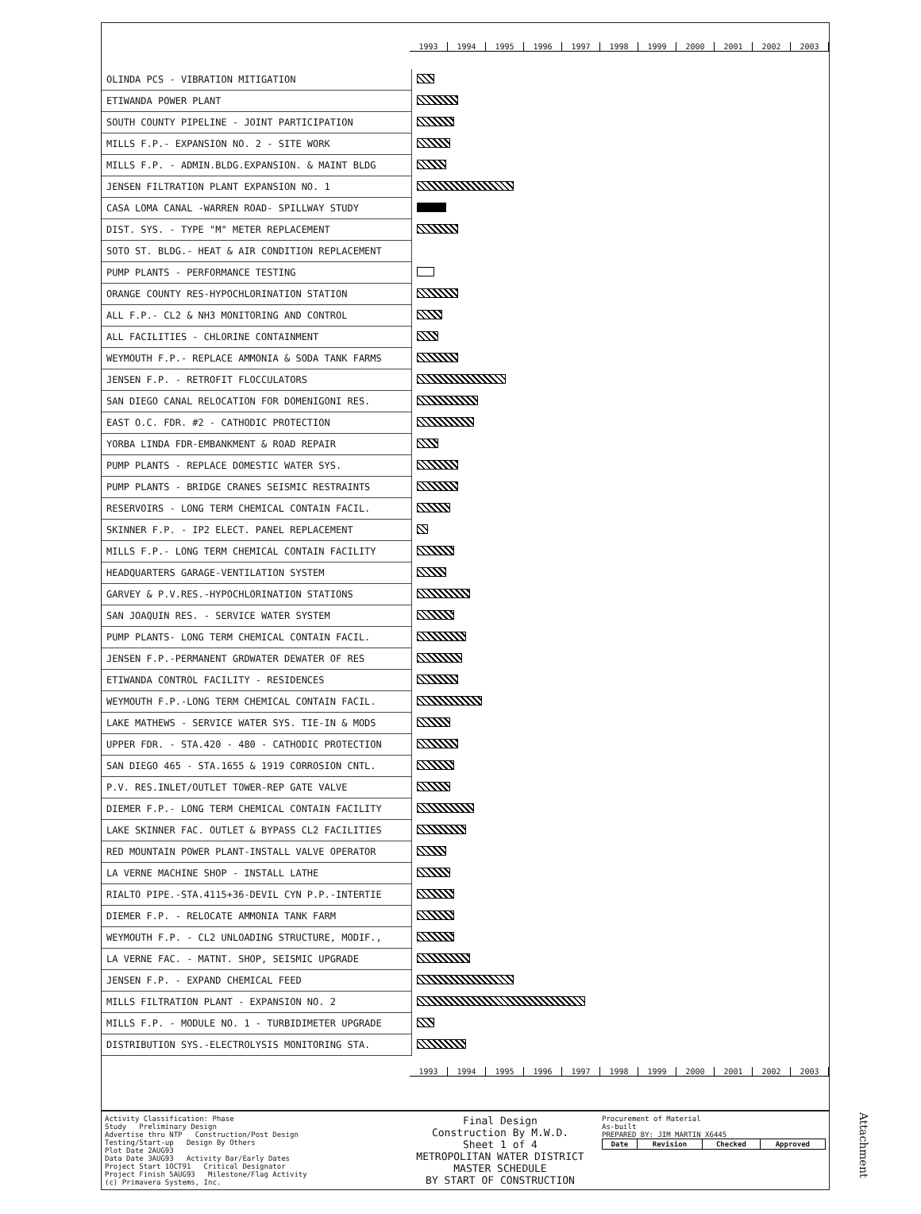1993 1994 1995 1996 1997 1998 1999 2000 2001 2002 2003
| OLINDA PCS - VIBRATION MITIGATION | |
| ETIWANDA POWER PLANT | |
| SOUTH COUNTY PIPELINE - JOINT PARTICIPATION | |
| MILLS F.P.- EXPANSION NO. 2 - SITE WORK | |
| MILLS F.P. - ADMIN.BLDG.EXPANSION. & MAINT BLDG | |
| JENSEN FILTRATION PLANT EXPANSION NO. 1 | |
| CASA LOMA CANAL -WARREN ROAD- SPILLWAY STUDY | |
| DIST. SYS. - TYPE "M" METER REPLACEMENT | |
| SOTO ST. BLDG.- HEAT & AIR CONDITION REPLACEMENT | |
| PUMP PLANTS - PERFORMANCE TESTING | |
| ORANGE COUNTY RES-HYPOCHLORINATION STATION | |
| ALL F.P.- CL2 & NH3 MONITORING AND CONTROL | |
| ALL FACILITIES - CHLORINE CONTAINMENT | |
| WEYMOUTH F.P.- REPLACE AMMONIA & SODA TANK FARMS | |
| JENSEN F.P. - RETROFIT FLOCCULATORS | |
| SAN DIEGO CANAL RELOCATION FOR DOMENIGONI RES. | |
| EAST O.C. FDR. #2 - CATHODIC PROTECTION | |
| YORBA LINDA FDR-EMBANKMENT & ROAD REPAIR | |
| PUMP PLANTS - REPLACE DOMESTIC WATER SYS. | |
| PUMP PLANTS - BRIDGE CRANES SEISMIC RESTRAINTS | |
| RESERVOIRS - LONG TERM CHEMICAL CONTAIN FACIL. | |
| SKINNER F.P. - IP2 ELECT. PANEL REPLACEMENT | |
| MILLS F.P.- LONG TERM CHEMICAL CONTAIN FACILITY | |
| HEADQUARTERS GARAGE-VENTILATION SYSTEM | |
| GARVEY & P.V.RES.-HYPOCHLORINATION STATIONS | |
| SAN JOAQUIN RES. - SERVICE WATER SYSTEM | |
| PUMP PLANTS- LONG TERM CHEMICAL CONTAIN FACIL. | |
| JENSEN F.P.-PERMANENT GRDWATER DEWATER OF RES | |
| ETIWANDA CONTROL FACILITY - RESIDENCES | |
| WEYMOUTH F.P.-LONG TERM CHEMICAL CONTAIN FACIL. | |
| LAKE MATHEWS - SERVICE WATER SYS. TIE-IN & MODS | |
| UPPER FDR. - STA.420 - 480 - CATHODIC PROTECTION | |
| SAN DIEGO 465 - STA.1655 & 1919 CORROSION CNTL. | |
| P.V. RES.INLET/OUTLET TOWER-REP GATE VALVE | |
| DIEMER F.P.- LONG TERM CHEMICAL CONTAIN FACILITY | |
| LAKE SKINNER FAC. OUTLET & BYPASS CL2 FACILITIES | |
| RED MOUNTAIN POWER PLANT-INSTALL VALVE OPERATOR | |
| LA VERNE MACHINE SHOP - INSTALL LATHE | |
| RIALTO PIPE.-STA.4115+36-DEVIL CYN P.P.-INTERTIE | |
| DIEMER F.P. - RELOCATE AMMONIA TANK FARM | |
| WEYMOUTH F.P. - CL2 UNLOADING STRUCTURE, MODIF., | |
| LA VERNE FAC. - MATNT. SHOP, SEISMIC UPGRADE | |
| JENSEN F.P. - EXPAND CHEMICAL FEED | |
| MILLS FILTRATION PLANT - EXPANSION NO. 2 | |
| MILLS F.P. - MODULE NO. 1 - TURBIDIMETER UPGRADE | |
| DISTRIBUTION SYS.-ELECTROLYSIS MONITORING STA. | |
1993 1994 1995 1996 1997 1998 1999 2000 2001 2002 2003
Activity Classification: Phase
Study Preliminary Design
Advertise thru NTP Construction/Post Design
Testing/Start-up Design By Others
Plot Date 2AUG93
Data Date 3AUG93 Activity Bar/Early Dates
Project Start 1OCT91 Critical Designator
Project Finish 5AUG93 Milestone/Flag Activity
(c) Primavera Systems, Inc.
Final Design
Construction By M.W.D.
Sheet 1 of 4
METROPOLITAN WATER DISTRICT
MASTER SCHEDULE
BY START OF CONSTRUCTION
Procurement of Material
As-built
PREPARED BY: JIM MARTIN X6445
| Date | Revision | Checked | Approved |
| --- | --- | --- | --- |
Attachment